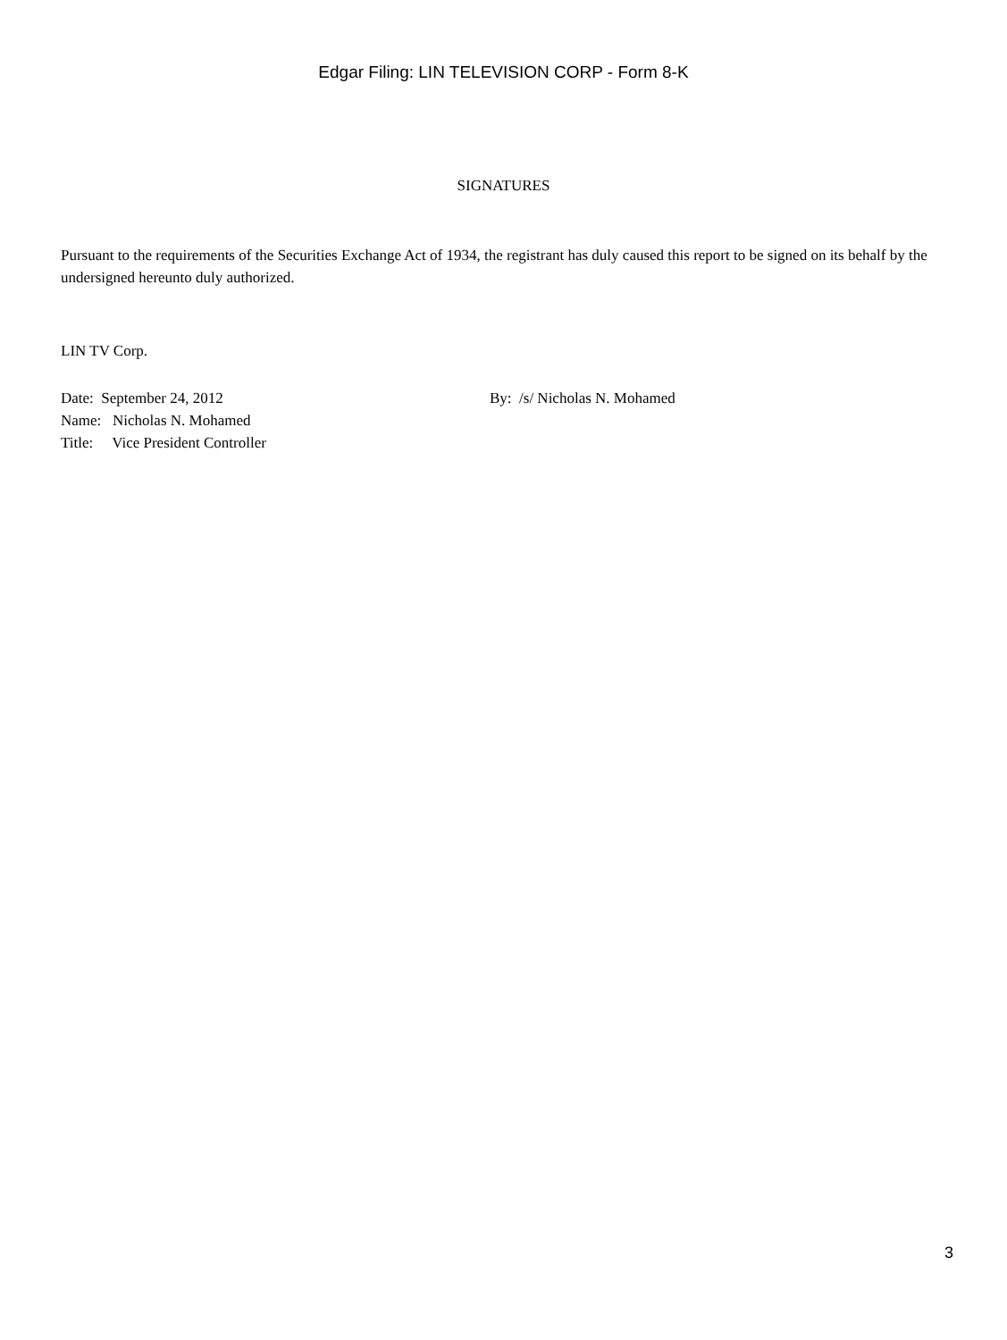Edgar Filing: LIN TELEVISION CORP - Form 8-K
SIGNATURES
Pursuant to the requirements of the Securities Exchange Act of 1934, the registrant has duly caused this report to be signed on its behalf by the undersigned hereunto duly authorized.
LIN TV Corp.
Date: September 24, 2012
Name: Nicholas N. Mohamed
Title: Vice President Controller
By: /s/ Nicholas N. Mohamed
3